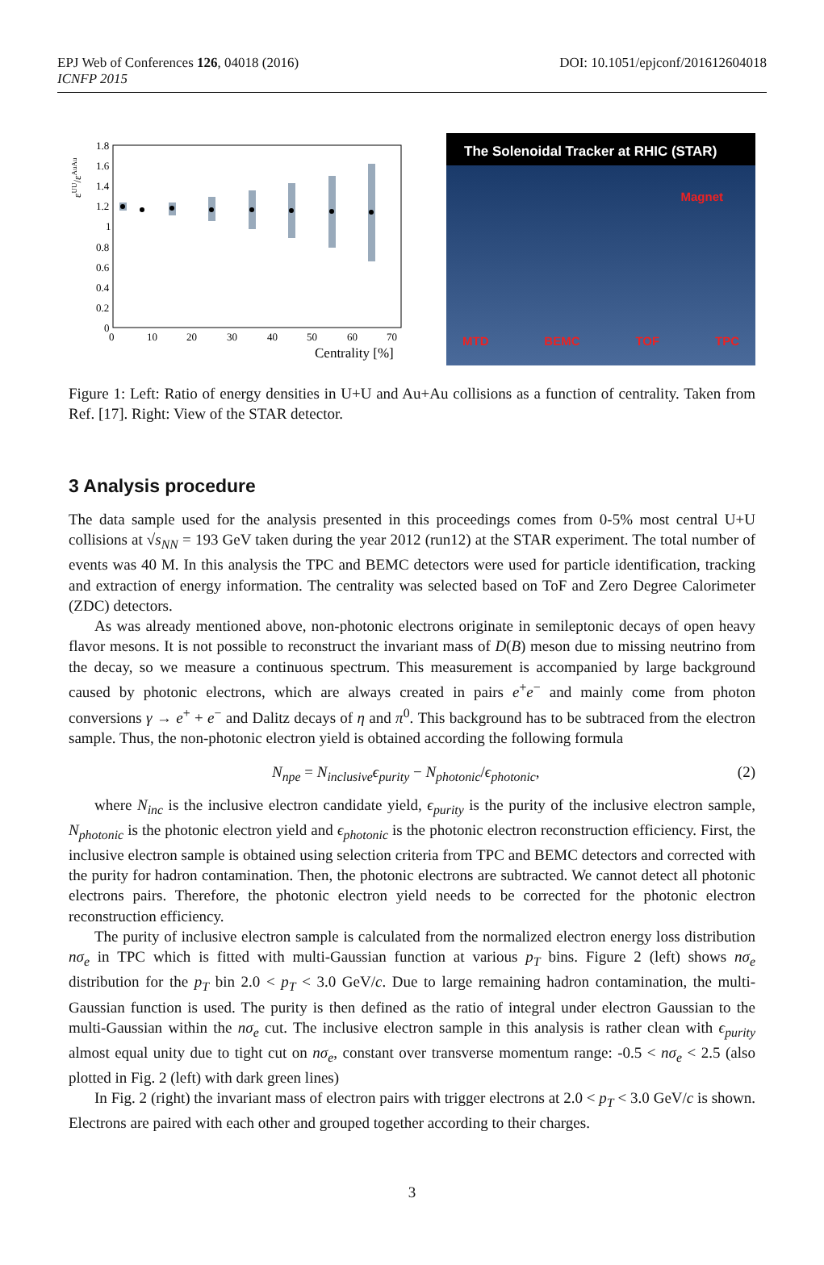EPJ Web of Conferences 126, 04018 (2016)
ICNFP 2015
DOI: 10.1051/epjconf/201612604018
εUU/εAuAu
1.8
1.6
1.4
1.2
1
0.8
0.6
0.4
0.2
0
0
10
20
30
40
50
60
70
Centrality [%]
The Solenoidal Tracker at RHIC (STAR)
Magnet
MTD BEMC TOF TPC
Figure 1: Left: Ratio of energy densities in U+U and Au+Au collisions as a function of centrality. Taken from Ref. [17]. Right: View of the STAR detector.
3 Analysis procedure
The data sample used for the analysis presented in this proceedings comes from 0-5% most central U+U collisions at √s<sub>NN</sub> = 193 GeV taken during the year 2012 (run12) at the STAR experiment. The total number of events was 40 M. In this analysis the TPC and BEMC detectors were used for particle identification, tracking and extraction of energy information. The centrality was selected based on ToF and Zero Degree Calorimeter (ZDC) detectors.
As was already mentioned above, non-photonic electrons originate in semileptonic decays of open heavy flavor mesons. It is not possible to reconstruct the invariant mass of D(B) meson due to missing neutrino from the decay, so we measure a continuous spectrum. This measurement is accompanied by large background caused by photonic electrons, which are always created in pairs e<sup>+</sup>e<sup>−</sup> and mainly come from photon conversions γ → e<sup>+</sup> + e<sup>−</sup> and Dalitz decays of η and π<sup>0</sup>. This background has to be subtraced from the electron sample. Thus, the non-photonic electron yield is obtained according the following formula
N<sub>npe</sub> = N<sub>inclusive</sub>ϵ<sub>purity</sub> − N<sub>photonic</sub>/ϵ<sub>photonic</sub>, (2)
where N<sub>inc</sub> is the inclusive electron candidate yield, ϵ<sub>purity</sub> is the purity of the inclusive electron sample, N<sub>photonic</sub> is the photonic electron yield and ϵ<sub>photonic</sub> is the photonic electron reconstruction efficiency. First, the inclusive electron sample is obtained using selection criteria from TPC and BEMC detectors and corrected with the purity for hadron contamination. Then, the photonic electrons are subtracted. We cannot detect all photonic electrons pairs. Therefore, the photonic electron yield needs to be corrected for the photonic electron reconstruction efficiency.
The purity of inclusive electron sample is calculated from the normalized electron energy loss distribution nσ<sub>e</sub> in TPC which is fitted with multi-Gaussian function at various p<sub>T</sub> bins. Figure 2 (left) shows nσ<sub>e</sub> distribution for the p<sub>T</sub> bin 2.0 < p<sub>T</sub> < 3.0 GeV/c. Due to large remaining hadron contamination, the multi-Gaussian function is used. The purity is then defined as the ratio of integral under electron Gaussian to the multi-Gaussian within the nσ<sub>e</sub> cut. The inclusive electron sample in this analysis is rather clean with ϵ<sub>purity</sub> almost equal unity due to tight cut on nσ<sub>e</sub>, constant over transverse momentum range: -0.5 < nσ<sub>e</sub> < 2.5 (also plotted in Fig. 2 (left) with dark green lines)
In Fig. 2 (right) the invariant mass of electron pairs with trigger electrons at 2.0 < p<sub>T</sub> < 3.0 GeV/c is shown. Electrons are paired with each other and grouped together according to their charges.
3